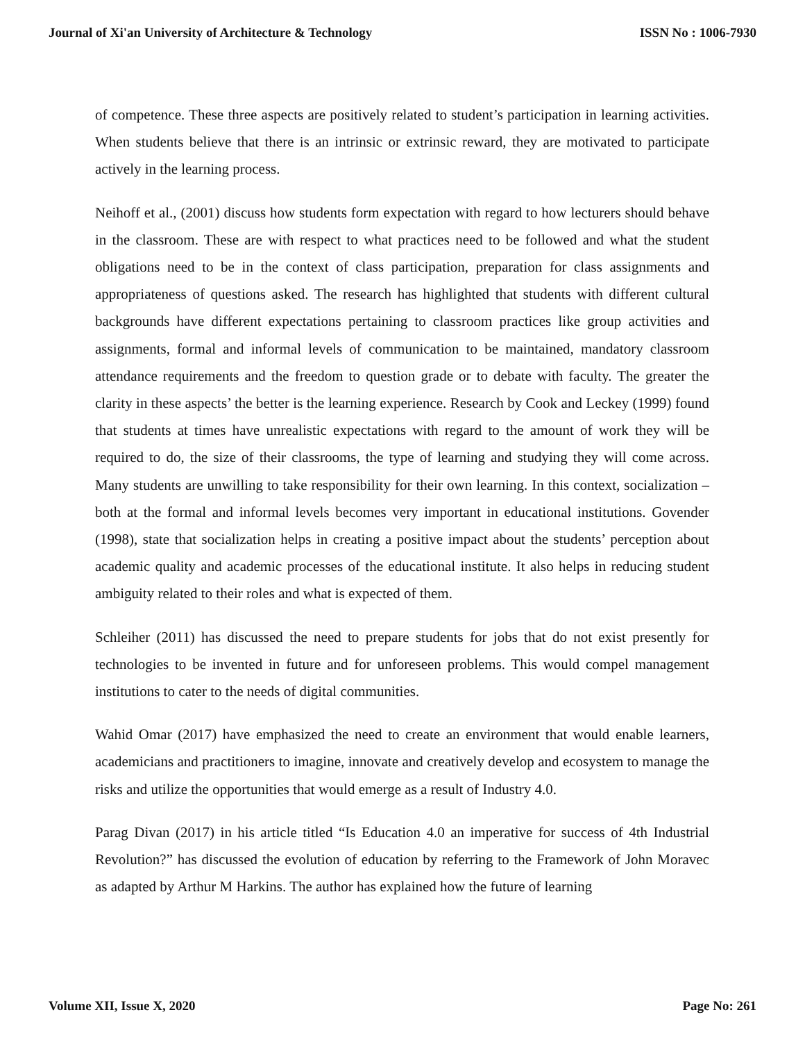Journal of Xi'an University of Architecture & Technology ISSN No : 1006-7930
of competence. These three aspects are positively related to student’s participation in learning activities. When students believe that there is an intrinsic or extrinsic reward, they are motivated to participate actively in the learning process.
Neihoff et al., (2001) discuss how students form expectation with regard to how lecturers should behave in the classroom. These are with respect to what practices need to be followed and what the student obligations need to be in the context of class participation, preparation for class assignments and appropriateness of questions asked. The research has highlighted that students with different cultural backgrounds have different expectations pertaining to classroom practices like group activities and assignments, formal and informal levels of communication to be maintained, mandatory classroom attendance requirements and the freedom to question grade or to debate with faculty. The greater the clarity in these aspects’ the better is the learning experience. Research by Cook and Leckey (1999) found that students at times have unrealistic expectations with regard to the amount of work they will be required to do, the size of their classrooms, the type of learning and studying they will come across. Many students are unwilling to take responsibility for their own learning. In this context, socialization – both at the formal and informal levels becomes very important in educational institutions. Govender (1998), state that socialization helps in creating a positive impact about the students’ perception about academic quality and academic processes of the educational institute. It also helps in reducing student ambiguity related to their roles and what is expected of them.
Schleiher (2011) has discussed the need to prepare students for jobs that do not exist presently for technologies to be invented in future and for unforeseen problems. This would compel management institutions to cater to the needs of digital communities.
Wahid Omar (2017) have emphasized the need to create an environment that would enable learners, academicians and practitioners to imagine, innovate and creatively develop and ecosystem to manage the risks and utilize the opportunities that would emerge as a result of Industry 4.0.
Parag Divan (2017) in his article titled “Is Education 4.0 an imperative for success of 4th Industrial Revolution?” has discussed the evolution of education by referring to the Framework of John Moravec as adapted by Arthur M Harkins. The author has explained how the future of learning
Volume XII, Issue X, 2020 Page No: 261